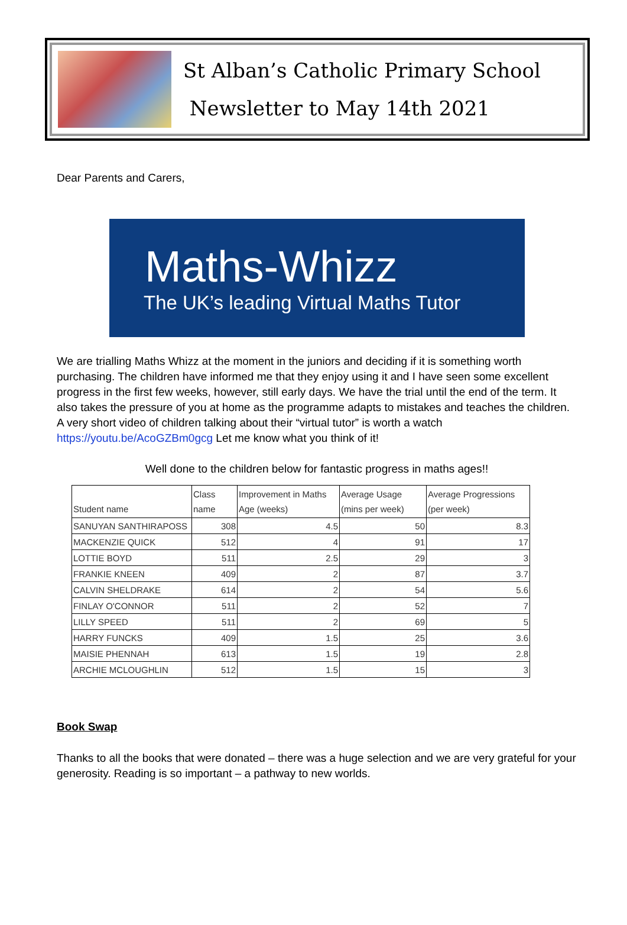St Alban’s Catholic Primary School
Newsletter to May 14th 2021
Dear Parents and Carers,
Maths-Whizz
The UK’s leading Virtual Maths Tutor
We are trialling Maths Whizz at the moment in the juniors and deciding if it is something worth purchasing. The children have informed me that they enjoy using it and I have seen some excellent progress in the first few weeks, however, still early days. We have the trial until the end of the term. It also takes the pressure of you at home as the programme adapts to mistakes and teaches the children.
A very short video of children talking about their “virtual tutor” is worth a watch
https://youtu.be/AcoGZBm0gcg Let me know what you think of it!
Well done to the children below for fantastic progress in maths ages!!
| Student name | Class name | Improvement in Maths Age (weeks) | Average Usage (mins per week) | Average Progressions (per week) |
| --- | --- | --- | --- | --- |
| SANUYAN SANTHIRAPOSS | 308 | 4.5 | 50 | 8.3 |
| MACKENZIE QUICK | 512 | 4 | 91 | 17 |
| LOTTIE BOYD | 511 | 2.5 | 29 | 3 |
| FRANKIE KNEEN | 409 | 2 | 87 | 3.7 |
| CALVIN SHELDRAKE | 614 | 2 | 54 | 5.6 |
| FINLAY O'CONNOR | 511 | 2 | 52 | 7 |
| LILLY SPEED | 511 | 2 | 69 | 5 |
| HARRY FUNCKS | 409 | 1.5 | 25 | 3.6 |
| MAISIE PHENNAH | 613 | 1.5 | 19 | 2.8 |
| ARCHIE MCLOUGHLIN | 512 | 1.5 | 15 | 3 |
Book Swap
Thanks to all the books that were donated – there was a huge selection and we are very grateful for your generosity. Reading is so important – a pathway to new worlds.